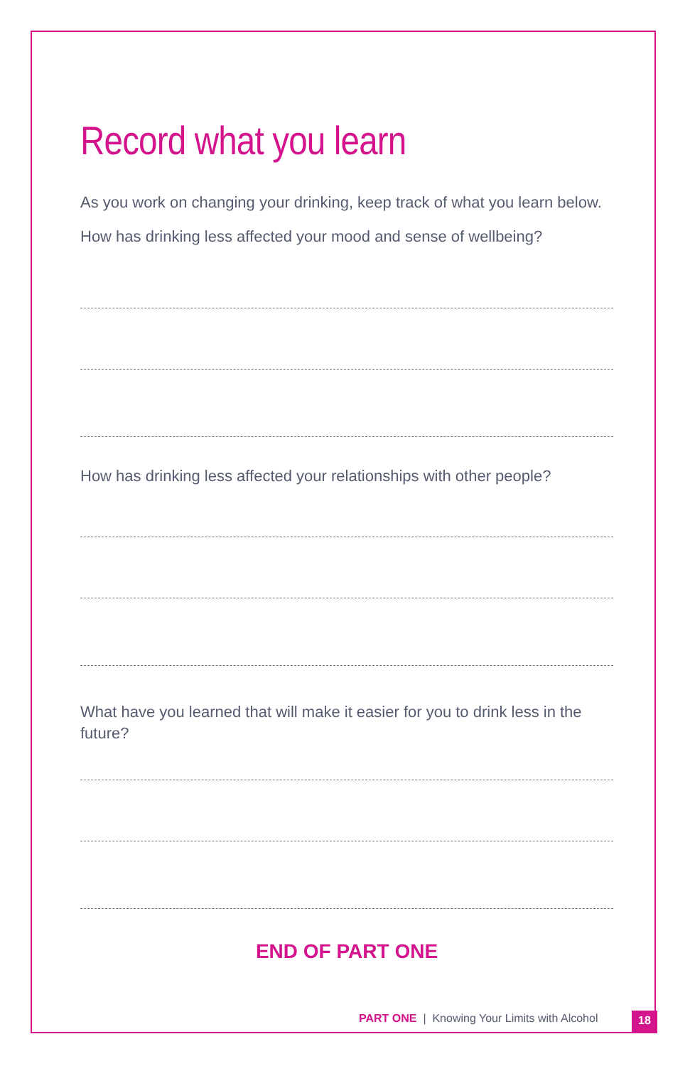Record what you learn
As you work on changing your drinking, keep track of what you learn below.
How has drinking less affected your mood and sense of wellbeing?
How has drinking less affected your relationships with other people?
What have you learned that will make it easier for you to drink less in the future?
END OF PART ONE
PART ONE | Knowing Your Limits with Alcohol
18